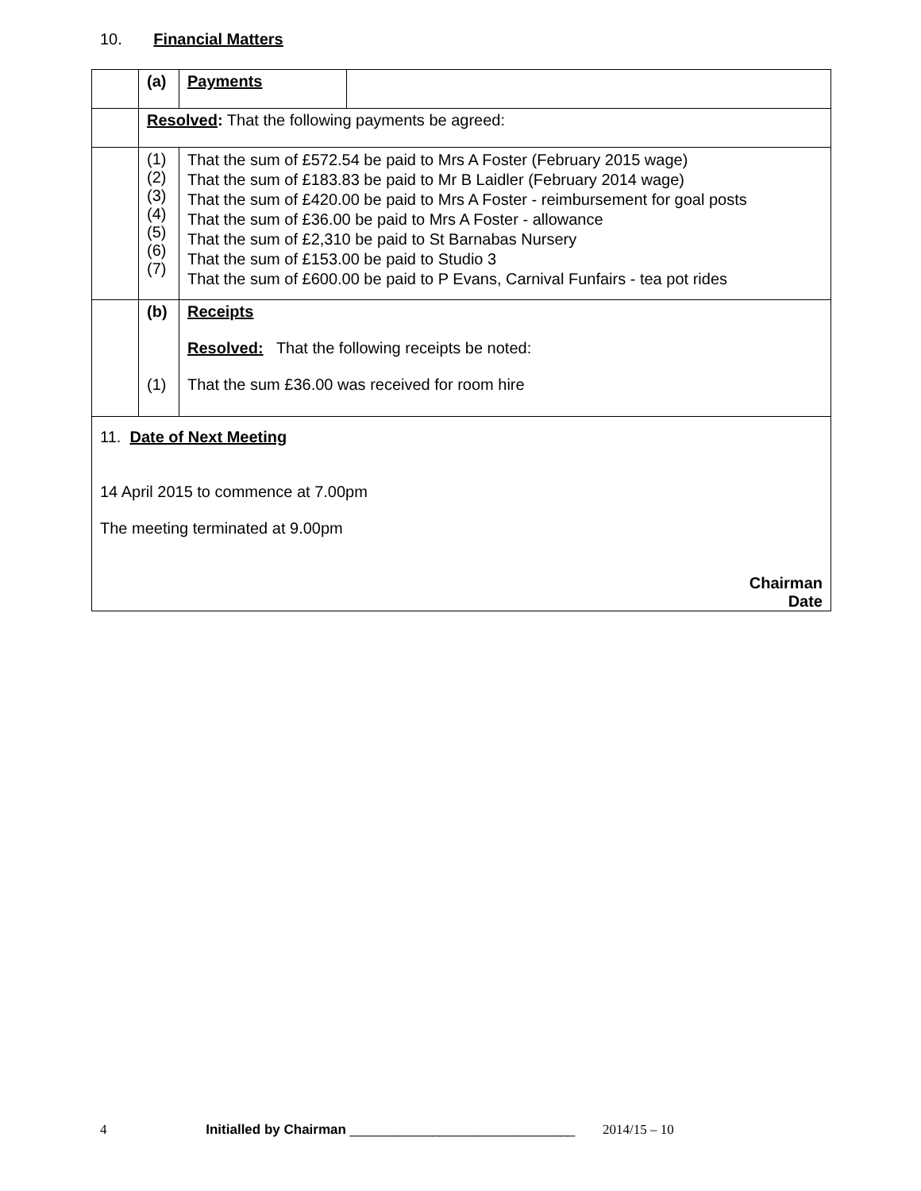10. Financial Matters
| | (a) | Payments | |
| | Resolved : That the following payments be agreed: | | |
| | (1) (2) (3) (4) (5) (6) (7) | That the sum of £572.54 be paid to Mrs A Foster (February 2015 wage) That the sum of £183.83 be paid to Mr B Laidler (February 2014 wage) That the sum of £420.00 be paid to Mrs A Foster - reimbursement for goal posts That the sum of £36.00 be paid to Mrs A Foster - allowance That the sum of £2,310 be paid to St Barnabas Nursery That the sum of £153.00 be paid to Studio 3 That the sum of £600.00 be paid to P Evans, Carnival Funfairs - tea pot rides | |
| | (b) (1) | Receipts Resolved: That the following receipts be noted: That the sum £36.00 was received for room hire | |
| 11. Date of Next Meeting 14 April 2015 to commence at 7.00pm The meeting terminated at 9.00pm Chairman Date | | | |
4 Initialled by Chairman ______________________________ 2014/15 – 10